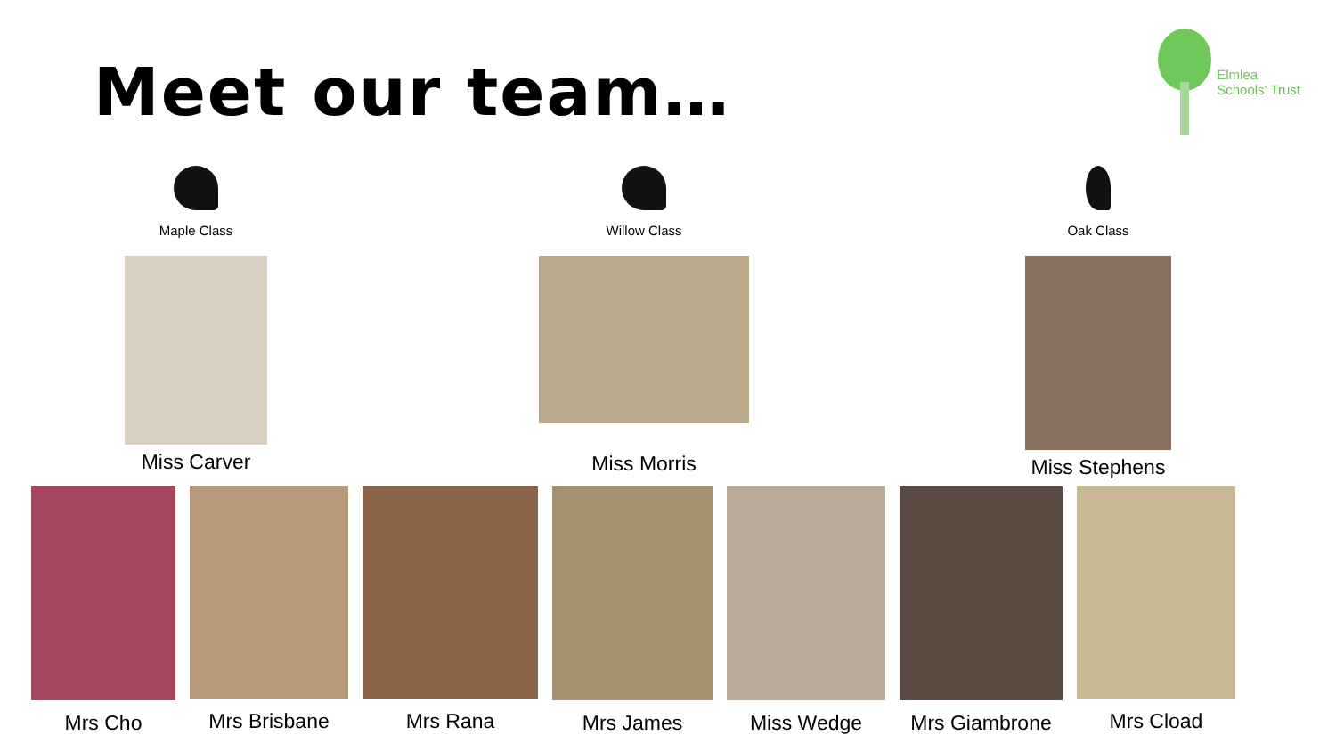Meet our team…
Elmlea
Schools' Trust
Maple Class
Miss Carver
Willow Class
Miss Morris
Oak Class
Miss Stephens
Mrs Cho Mrs Brisbane Mrs Rana Mrs James Miss Wedge Mrs Giambrone Mrs Cload